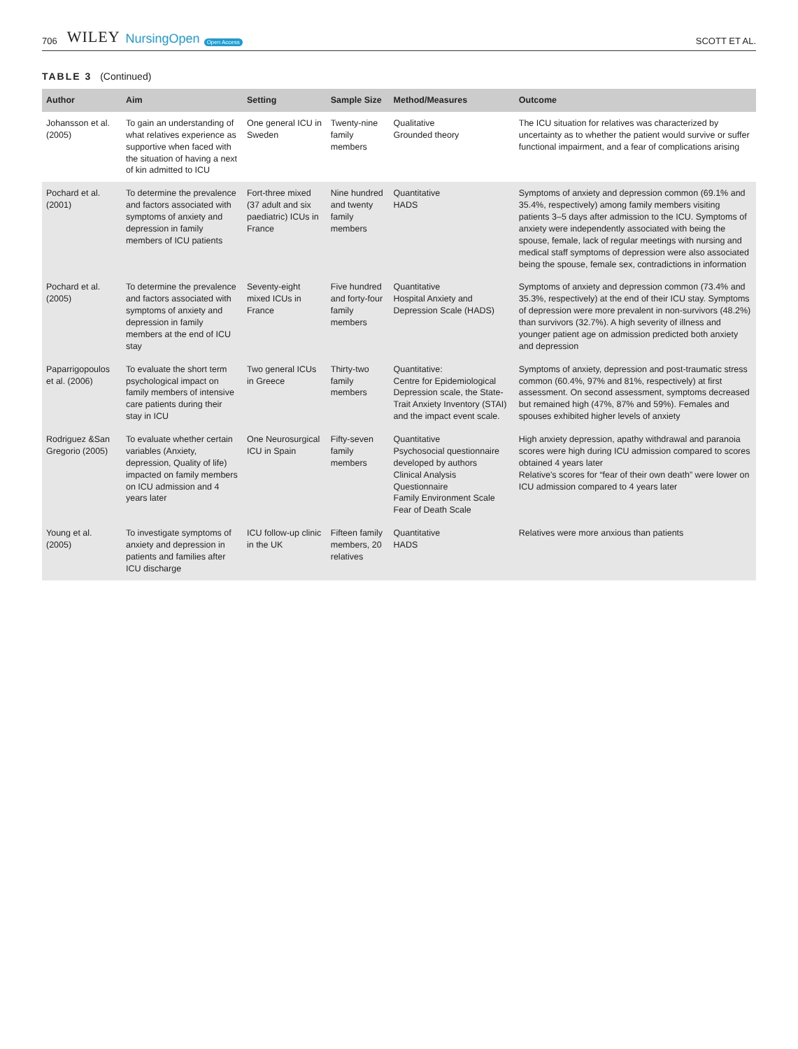706 WILEY NursingOpen Open Access SCOTT ET AL.
TABLE 3 (Continued)
| Author | Aim | Setting | Sample Size | Method/Measures | Outcome |
| --- | --- | --- | --- | --- | --- |
| Johansson et al. (2005) | To gain an understanding of what relatives experience as supportive when faced with the situation of having a next of kin admitted to ICU | One general ICU in Sweden | Twenty-nine family members | Qualitative Grounded theory | The ICU situation for relatives was characterized by uncertainty as to whether the patient would survive or suffer functional impairment, and a fear of complications arising |
| Pochard et al. (2001) | To determine the prevalence and factors associated with symptoms of anxiety and depression in family members of ICU patients | Fort-three mixed (37 adult and six paediatric) ICUs in France | Nine hundred and twenty family members | Quantitative HADS | Symptoms of anxiety and depression common (69.1% and 35.4%, respectively) among family members visiting patients 3–5 days after admission to the ICU. Symptoms of anxiety were independently associated with being the spouse, female, lack of regular meetings with nursing and medical staff symptoms of depression were also associated being the spouse, female sex, contradictions in information |
| Pochard et al. (2005) | To determine the prevalence and factors associated with symptoms of anxiety and depression in family members at the end of ICU stay | Seventy-eight mixed ICUs in France | Five hundred and forty-four family members | Quantitative Hospital Anxiety and Depression Scale (HADS) | Symptoms of anxiety and depression common (73.4% and 35.3%, respectively) at the end of their ICU stay. Symptoms of depression were more prevalent in non-survivors (48.2%) than survivors (32.7%). A high severity of illness and younger patient age on admission predicted both anxiety and depression |
| Paparrigopoulos et al. (2006) | To evaluate the short term psychological impact on family members of intensive care patients during their stay in ICU | Two general ICUs in Greece | Thirty-two family members | Quantitative: Centre for Epidemiological Depression scale, the State-Trait Anxiety Inventory (STAI) and the impact event scale. | Symptoms of anxiety, depression and post-traumatic stress common (60.4%, 97% and 81%, respectively) at first assessment. On second assessment, symptoms decreased but remained high (47%, 87% and 59%). Females and spouses exhibited higher levels of anxiety |
| Rodriguez &San Gregorio (2005) | To evaluate whether certain variables (Anxiety, depression, Quality of life) impacted on family members on ICU admission and 4 years later | One Neurosurgical ICU in Spain | Fifty-seven family members | Quantitative Psychosocial questionnaire developed by authors Clinical Analysis Questionnaire Family Environment Scale Fear of Death Scale | High anxiety depression, apathy withdrawal and paranoia scores were high during ICU admission compared to scores obtained 4 years later Relative's scores for “fear of their own death” were lower on ICU admission compared to 4 years later |
| Young et al. (2005) | To investigate symptoms of anxiety and depression in patients and families after ICU discharge | ICU follow-up clinic in the UK | Fifteen family members, 20 relatives | Quantitative HADS | Relatives were more anxious than patients |